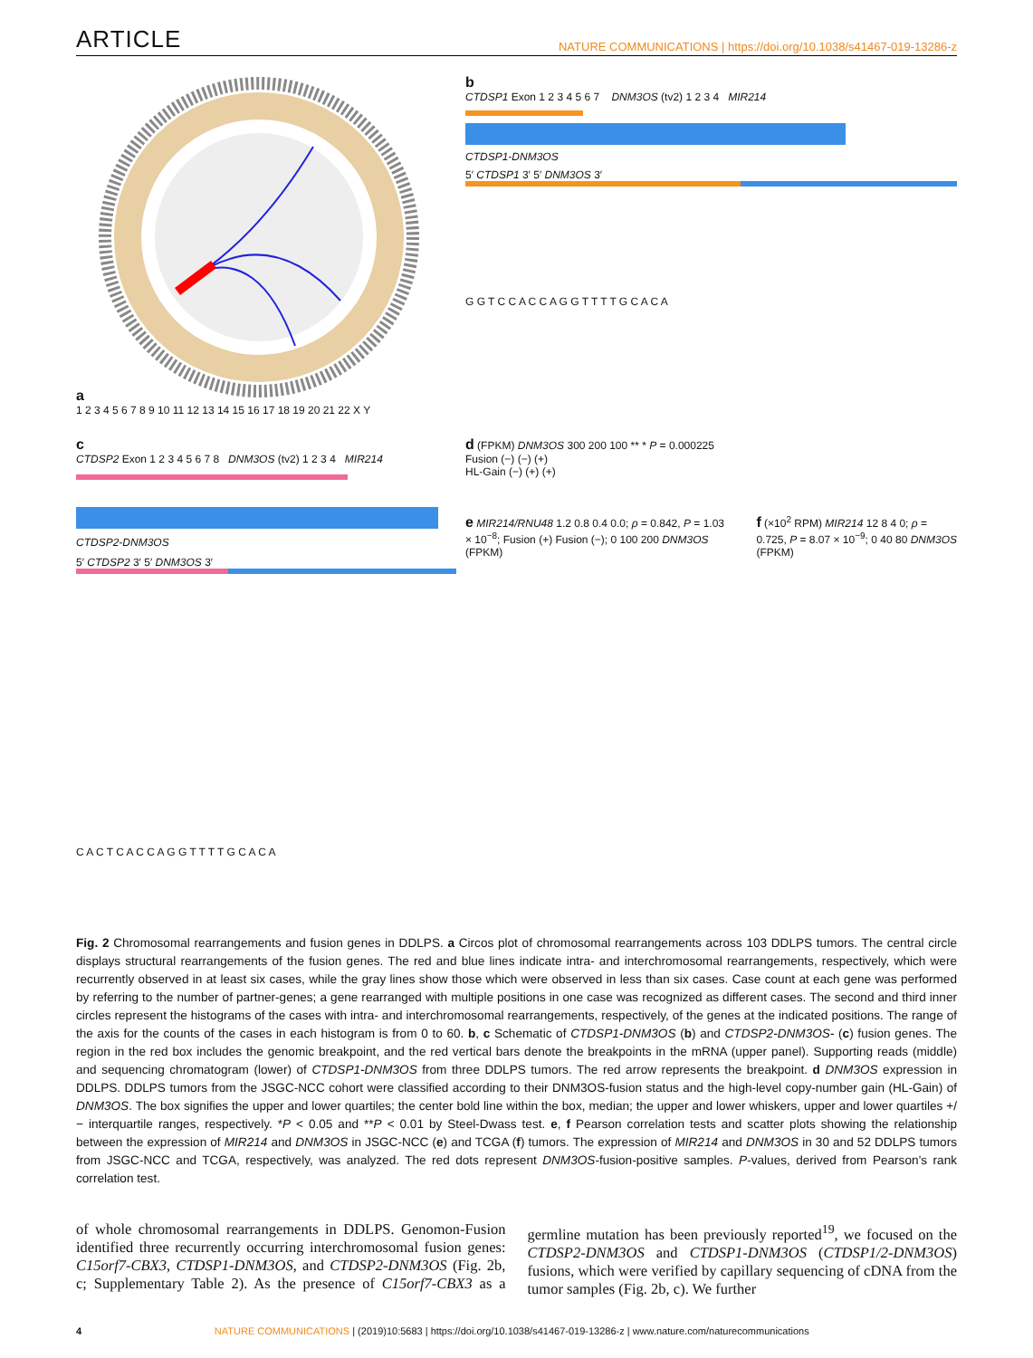ARTICLE NATURE COMMUNICATIONS | https://doi.org/10.1038/s41467-019-13286-z
a
1 2 3 4 5 6 7 8 9 10 11 12 13 14 15 16 17 18 19 20 21 22 X Y
b
CTDSP1 Exon 1 2 3 4 5 6 7 DNM3OS (tv2) 1 2 3 4 MIR214
CTDSP1-DNM3OS
5′ CTDSP1 3′ 5′ DNM3OS 3′
G G T C C A C C A G G T T T T G C A C A
c
CTDSP2 Exon 1 2 3 4 5 6 7 8 DNM3OS (tv2) 1 2 3 4 MIR214
CTDSP2-DNM3OS
5′ CTDSP2 3′ 5′ DNM3OS 3′
C A C T C A C C A G G T T T T G C A C A
d (FPKM) DNM3OS 300 200 100 ** * P = 0.000225
Fusion (−) (−) (+)
HL-Gain (−) (+) (+)
e MIR214/RNU48 1.2 0.8 0.4 0.0; ρ = 0.842, P = 1.03 × 10<sup>−8</sup>; Fusion (+) Fusion (−); 0 100 200 DNM3OS (FPKM)
f (×10<sup>2</sup> RPM) MIR214 12 8 4 0; ρ = 0.725, P = 8.07 × 10<sup>−9</sup>; 0 40 80 DNM3OS (FPKM)
Fig. 2 Chromosomal rearrangements and fusion genes in DDLPS. a Circos plot of chromosomal rearrangements across 103 DDLPS tumors. The central circle displays structural rearrangements of the fusion genes. The red and blue lines indicate intra- and interchromosomal rearrangements, respectively, which were recurrently observed in at least six cases, while the gray lines show those which were observed in less than six cases. Case count at each gene was performed by referring to the number of partner-genes; a gene rearranged with multiple positions in one case was recognized as different cases. The second and third inner circles represent the histograms of the cases with intra- and interchromosomal rearrangements, respectively, of the genes at the indicated positions. The range of the axis for the counts of the cases in each histogram is from 0 to 60. b, c Schematic of CTDSP1-DNM3OS (b) and CTDSP2-DNM3OS- (c) fusion genes. The region in the red box includes the genomic breakpoint, and the red vertical bars denote the breakpoints in the mRNA (upper panel). Supporting reads (middle) and sequencing chromatogram (lower) of CTDSP1-DNM3OS from three DDLPS tumors. The red arrow represents the breakpoint. d DNM3OS expression in DDLPS. DDLPS tumors from the JSGC-NCC cohort were classified according to their DNM3OS-fusion status and the high-level copy-number gain (HL-Gain) of DNM3OS. The box signifies the upper and lower quartiles; the center bold line within the box, median; the upper and lower whiskers, upper and lower quartiles +/− interquartile ranges, respectively. *P < 0.05 and **P < 0.01 by Steel-Dwass test. e, f Pearson correlation tests and scatter plots showing the relationship between the expression of MIR214 and DNM3OS in JSGC-NCC (e) and TCGA (f) tumors. The expression of MIR214 and DNM3OS in 30 and 52 DDLPS tumors from JSGC-NCC and TCGA, respectively, was analyzed. The red dots represent DNM3OS-fusion-positive samples. P-values, derived from Pearson’s rank correlation test.
of whole chromosomal rearrangements in DDLPS. Genomon-Fusion identified three recurrently occurring interchromosomal fusion genes: C15orf7-CBX3, CTDSP1-DNM3OS, and CTDSP2-DNM3OS (Fig. 2b, c; Supplementary Table 2). As the presence of C15orf7-CBX3 as a germline mutation has been previously reported<sup>19</sup>, we focused on the CTDSP2-DNM3OS and CTDSP1-DNM3OS (CTDSP1/2-DNM3OS) fusions, which were verified by capillary sequencing of cDNA from the tumor samples (Fig. 2b, c). We further
4 NATURE COMMUNICATIONS | (2019)10:5683 | https://doi.org/10.1038/s41467-019-13286-z | www.nature.com/naturecommunications